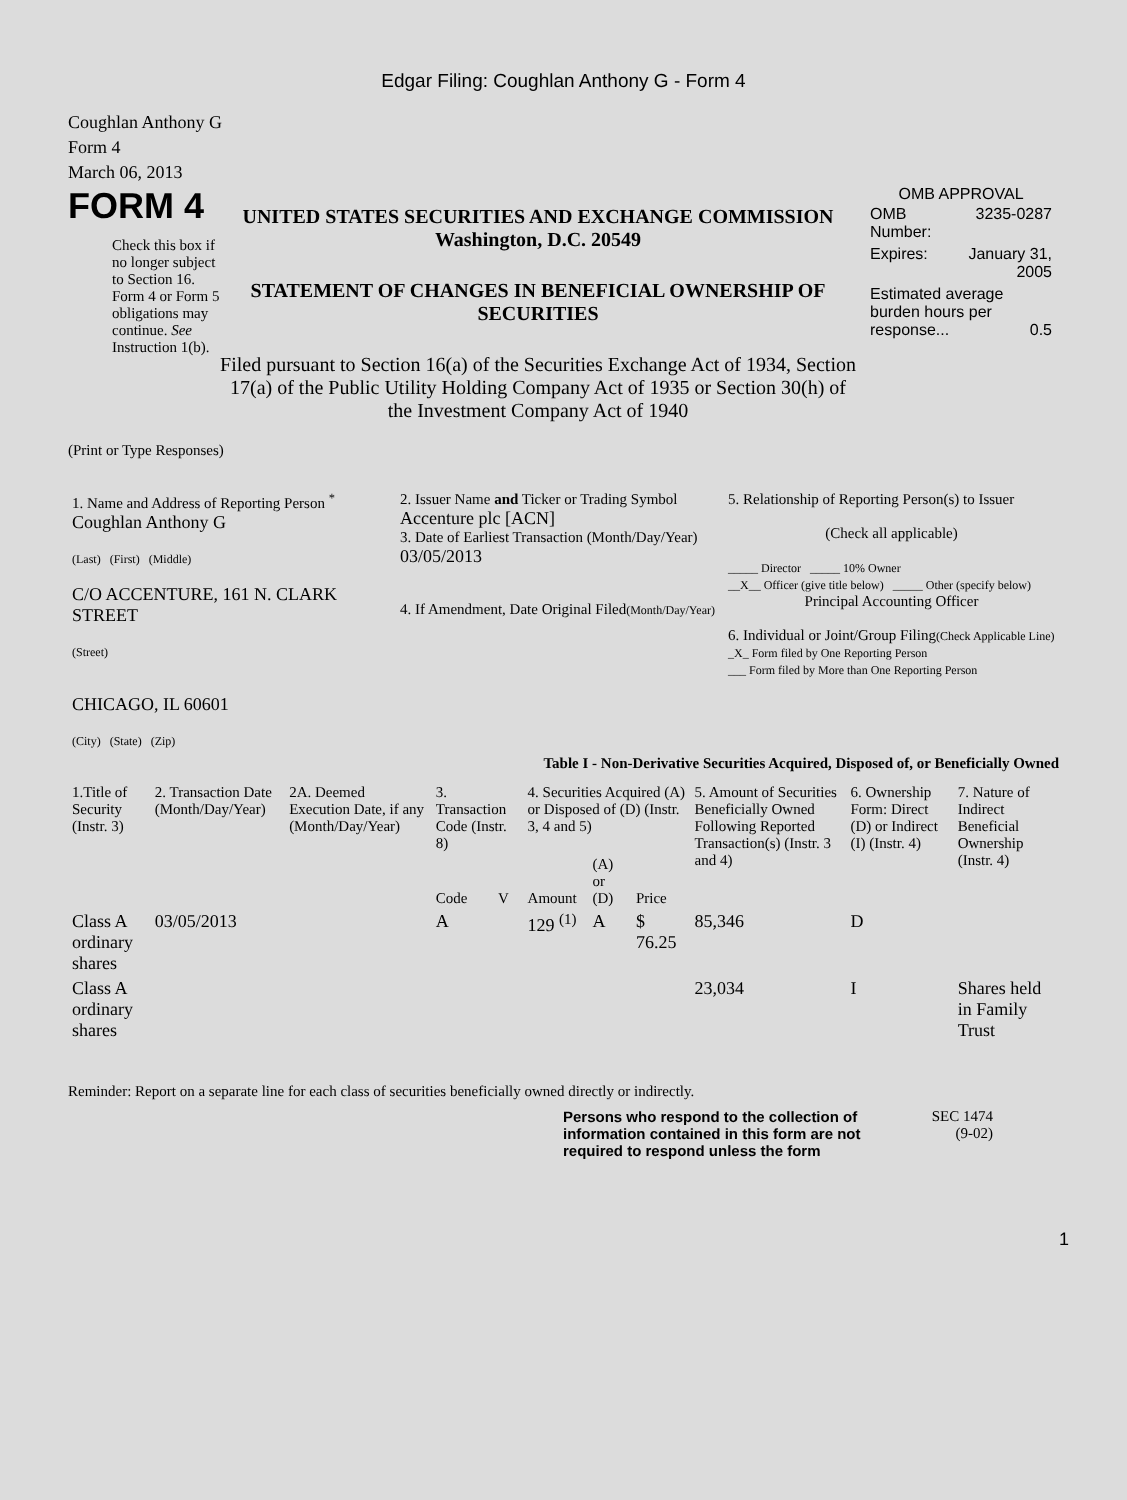Edgar Filing: Coughlan Anthony G - Form 4
Coughlan Anthony G
Form 4
March 06, 2013
FORM 4
Check this box if no longer subject to Section 16. Form 4 or Form 5 obligations may continue. See Instruction 1(b).
UNITED STATES SECURITIES AND EXCHANGE COMMISSION
Washington, D.C. 20549
STATEMENT OF CHANGES IN BENEFICIAL OWNERSHIP OF SECURITIES
Filed pursuant to Section 16(a) of the Securities Exchange Act of 1934, Section 17(a) of the Public Utility Holding Company Act of 1935 or Section 30(h) of the Investment Company Act of 1940
OMB APPROVAL
| OMB Number: | 3235-0287 |
| Expires: | January 31, 2005 |
| Estimated average burden hours per response... 0.5 | |
(Print or Type Responses)
| 1. Name and Address of Reporting Person <sup>*</sup> Coughlan Anthony G (Last) (First) (Middle) C/O ACCENTURE, 161 N. CLARK STREET (Street) CHICAGO, IL 60601 (City) (State) (Zip) | 2. Issuer Name and Ticker or Trading Symbol Accenture plc [ACN] 3. Date of Earliest Transaction (Month/Day/Year) 03/05/2013 4. If Amendment, Date Original Filed (Month/Day/Year) | 5. Relationship of Reporting Person(s) to Issuer (Check all applicable) _____ Director _____ 10% Owner __X__ Officer (give title below) _____ Other (specify below) Principal Accounting Officer 6. Individual or Joint/Group Filing (Check Applicable Line) _X_ Form filed by One Reporting Person ___ Form filed by More than One Reporting Person |
Table I - Non-Derivative Securities Acquired, Disposed of, or Beneficially Owned
| 1.Title of Security (Instr. 3) | 2. Transaction Date (Month/Day/Year) | 2A. Deemed Execution Date, if any (Month/Day/Year) | 3. Transaction Code (Instr. 8) | | 4. Securities Acquired (A) or Disposed of (D) (Instr. 3, 4 and 5) | | | 5. Amount of Securities Beneficially Owned Following Reported Transaction(s) (Instr. 3 and 4) | 6. Ownership Form: Direct (D) or Indirect (I) (Instr. 4) | 7. Nature of Indirect Beneficial Ownership (Instr. 4) |
| --- | --- | --- | --- | --- | --- | --- | --- | --- | --- | --- |
| | | | Code | V | Amount | (A) or (D) | Price | | | |
| Class A ordinary shares | 03/05/2013 | | A | | 129 <sup>(1)</sup> | A | $ 76.25 | 85,346 | D | |
| Class A ordinary shares | | | | | | | | 23,034 | I | Shares held in Family Trust |
Reminder: Report on a separate line for each class of securities beneficially owned directly or indirectly.
Persons who respond to the collection of information contained in this form are not required to respond unless the form
SEC 1474
(9-02)
1